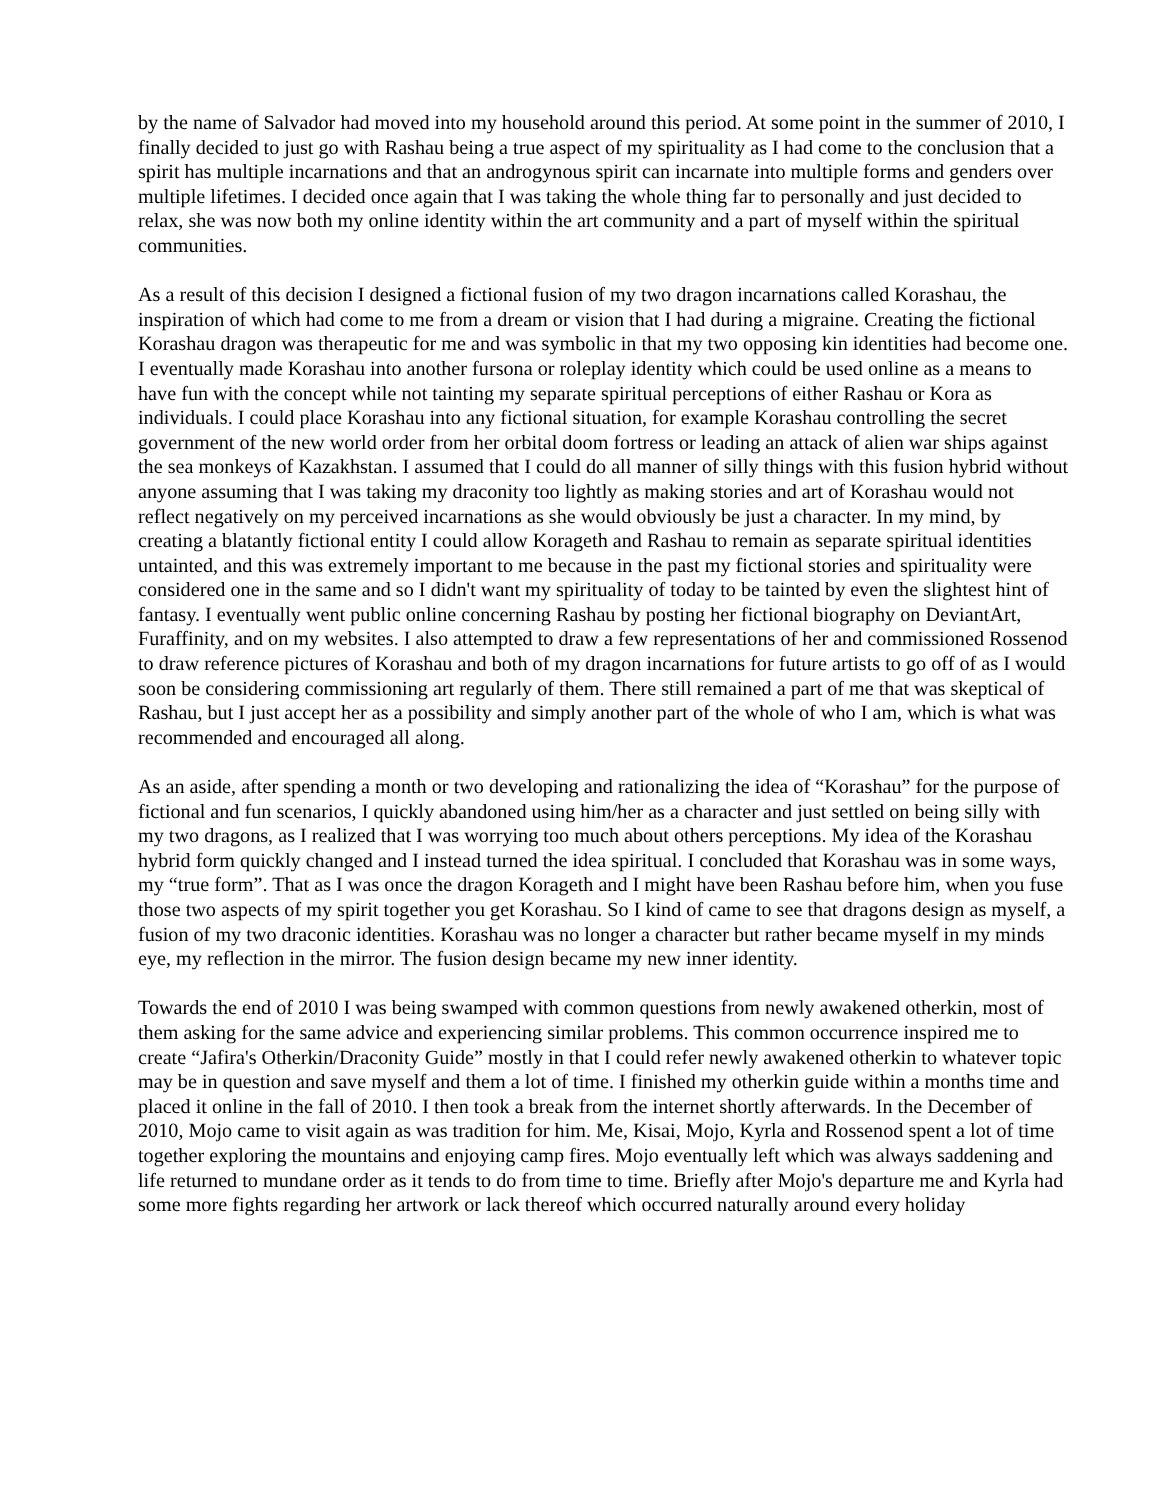by the name of Salvador had moved into my household around this period. At some point in the summer of 2010, I finally decided to just go with Rashau being a true aspect of my spirituality as I had come to the conclusion that a spirit has multiple incarnations and that an androgynous spirit can incarnate into multiple forms and genders over multiple lifetimes. I decided once again that I was taking the whole thing far to personally and just decided to relax, she was now both my online identity within the art community and a part of myself within the spiritual communities.
As a result of this decision I designed a fictional fusion of my two dragon incarnations called Korashau, the inspiration of which had come to me from a dream or vision that I had during a migraine. Creating the fictional Korashau dragon was therapeutic for me and was symbolic in that my two opposing kin identities had become one. I eventually made Korashau into another fursona or roleplay identity which could be used online as a means to have fun with the concept while not tainting my separate spiritual perceptions of either Rashau or Kora as individuals. I could place Korashau into any fictional situation, for example Korashau controlling the secret government of the new world order from her orbital doom fortress or leading an attack of alien war ships against the sea monkeys of Kazakhstan. I assumed that I could do all manner of silly things with this fusion hybrid without anyone assuming that I was taking my draconity too lightly as making stories and art of Korashau would not reflect negatively on my perceived incarnations as she would obviously be just a character. In my mind, by creating a blatantly fictional entity I could allow Korageth and Rashau to remain as separate spiritual identities untainted, and this was extremely important to me because in the past my fictional stories and spirituality were considered one in the same and so I didn't want my spirituality of today to be tainted by even the slightest hint of fantasy. I eventually went public online concerning Rashau by posting her fictional biography on DeviantArt, Furaffinity, and on my websites. I also attempted to draw a few representations of her and commissioned Rossenod to draw reference pictures of Korashau and both of my dragon incarnations for future artists to go off of as I would soon be considering commissioning art regularly of them. There still remained a part of me that was skeptical of Rashau, but I just accept her as a possibility and simply another part of the whole of who I am, which is what was recommended and encouraged all along.
As an aside, after spending a month or two developing and rationalizing the idea of “Korashau” for the purpose of fictional and fun scenarios, I quickly abandoned using him/her as a character and just settled on being silly with my two dragons, as I realized that I was worrying too much about others perceptions. My idea of the Korashau hybrid form quickly changed and I instead turned the idea spiritual. I concluded that Korashau was in some ways, my “true form”. That as I was once the dragon Korageth and I might have been Rashau before him, when you fuse those two aspects of my spirit together you get Korashau. So I kind of came to see that dragons design as myself, a fusion of my two draconic identities. Korashau was no longer a character but rather became myself in my minds eye, my reflection in the mirror. The fusion design became my new inner identity.
Towards the end of 2010 I was being swamped with common questions from newly awakened otherkin, most of them asking for the same advice and experiencing similar problems. This common occurrence inspired me to create “Jafira's Otherkin/Draconity Guide” mostly in that I could refer newly awakened otherkin to whatever topic may be in question and save myself and them a lot of time. I finished my otherkin guide within a months time and placed it online in the fall of 2010. I then took a break from the internet shortly afterwards. In the December of 2010, Mojo came to visit again as was tradition for him. Me, Kisai, Mojo, Kyrla and Rossenod spent a lot of time together exploring the mountains and enjoying camp fires. Mojo eventually left which was always saddening and life returned to mundane order as it tends to do from time to time. Briefly after Mojo's departure me and Kyrla had some more fights regarding her artwork or lack thereof which occurred naturally around every holiday